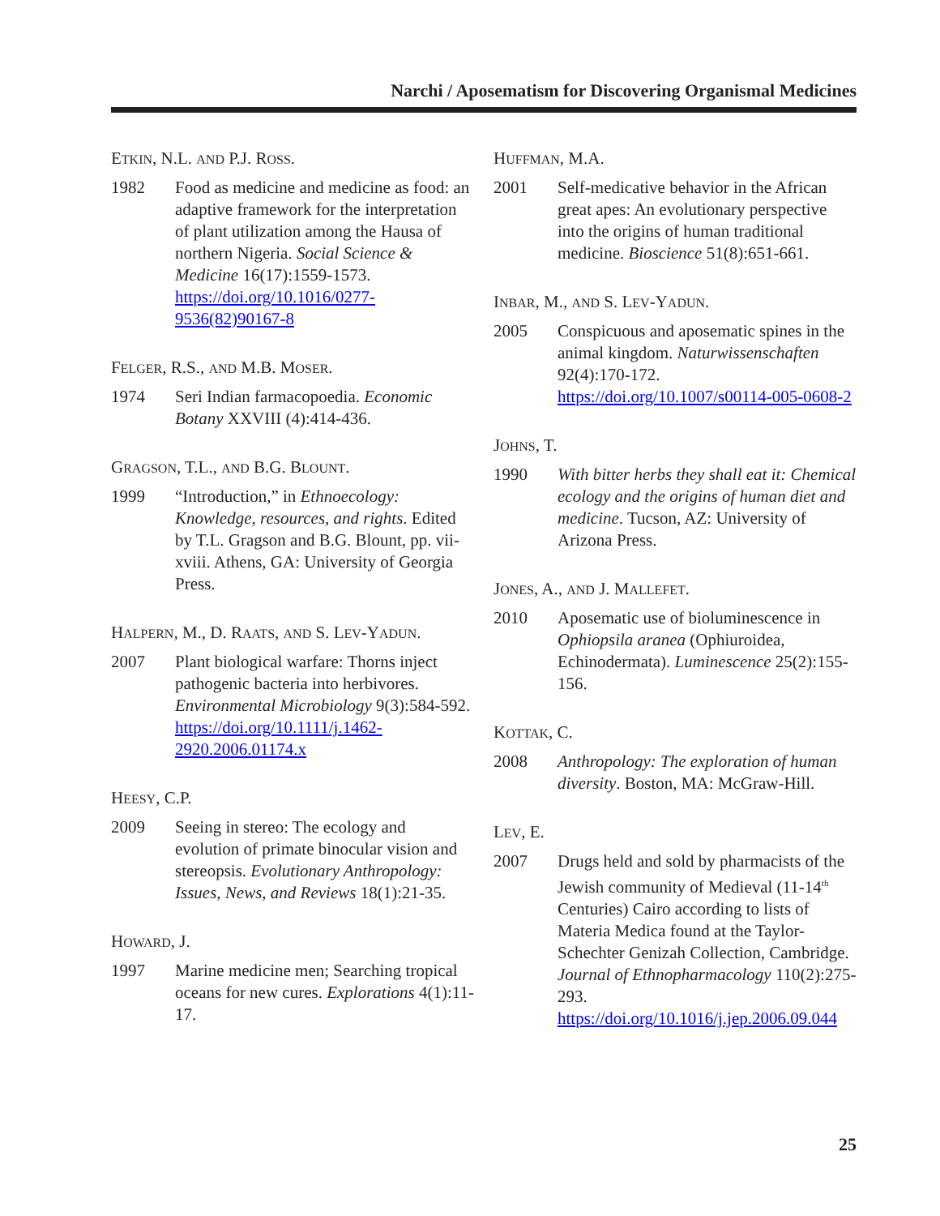Narchi / Aposematism for Discovering Organismal Medicines
ETKIN, N.L. AND P.J. ROSS.
1982 Food as medicine and medicine as food: an adaptive framework for the interpretation of plant utilization among the Hausa of northern Nigeria. Social Science & Medicine 16(17):1559-1573. https://doi.org/10.1016/0277-9536(82)90167-8
FELGER, R.S., AND M.B. MOSER.
1974 Seri Indian farmacopoedia. Economic Botany XXVIII (4):414-436.
GRAGSON, T.L., AND B.G. BLOUNT.
1999 “Introduction,” in Ethnoecology: Knowledge, resources, and rights. Edited by T.L. Gragson and B.G. Blount, pp. vii-xviii. Athens, GA: University of Georgia Press.
HALPERN, M., D. RAATS, AND S. LEV-YADUN.
2007 Plant biological warfare: Thorns inject pathogenic bacteria into herbivores. Environmental Microbiology 9(3):584-592. https://doi.org/10.1111/j.1462-2920.2006.01174.x
HEESY, C.P.
2009 Seeing in stereo: The ecology and evolution of primate binocular vision and stereopsis. Evolutionary Anthropology: Issues, News, and Reviews 18(1):21-35.
HOWARD, J.
1997 Marine medicine men; Searching tropical oceans for new cures. Explorations 4(1):11-17.
HUFFMAN, M.A.
2001 Self-medicative behavior in the African great apes: An evolutionary perspective into the origins of human traditional medicine. Bioscience 51(8):651-661.
INBAR, M., AND S. LEV-YADUN.
2005 Conspicuous and aposematic spines in the animal kingdom. Naturwissenschaften 92(4):170-172. https://doi.org/10.1007/s00114-005-0608-2
JOHNS, T.
1990 With bitter herbs they shall eat it: Chemical ecology and the origins of human diet and medicine. Tucson, AZ: University of Arizona Press.
JONES, A., AND J. MALLEFET.
2010 Aposematic use of bioluminescence in Ophiopsila aranea (Ophiuroidea, Echinodermata). Luminescence 25(2):155-156.
KOTTAK, C.
2008 Anthropology: The exploration of human diversity. Boston, MA: McGraw-Hill.
LEV, E.
2007 Drugs held and sold by pharmacists of the Jewish community of Medieval (11-14<sup>th</sup> Centuries) Cairo according to lists of Materia Medica found at the Taylor-Schechter Genizah Collection, Cambridge. Journal of Ethnopharmacology 110(2):275-293. https://doi.org/10.1016/j.jep.2006.09.044
25